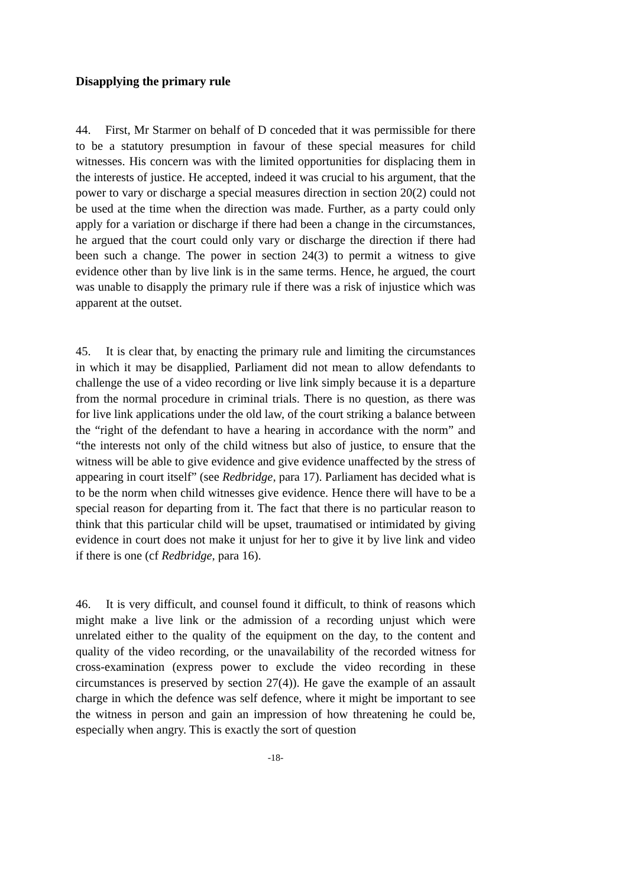Disapplying the primary rule
44. First, Mr Starmer on behalf of D conceded that it was permissible for there to be a statutory presumption in favour of these special measures for child witnesses. His concern was with the limited opportunities for displacing them in the interests of justice. He accepted, indeed it was crucial to his argument, that the power to vary or discharge a special measures direction in section 20(2) could not be used at the time when the direction was made. Further, as a party could only apply for a variation or discharge if there had been a change in the circumstances, he argued that the court could only vary or discharge the direction if there had been such a change. The power in section 24(3) to permit a witness to give evidence other than by live link is in the same terms. Hence, he argued, the court was unable to disapply the primary rule if there was a risk of injustice which was apparent at the outset.
45. It is clear that, by enacting the primary rule and limiting the circumstances in which it may be disapplied, Parliament did not mean to allow defendants to challenge the use of a video recording or live link simply because it is a departure from the normal procedure in criminal trials. There is no question, as there was for live link applications under the old law, of the court striking a balance between the “right of the defendant to have a hearing in accordance with the norm” and “the interests not only of the child witness but also of justice, to ensure that the witness will be able to give evidence and give evidence unaffected by the stress of appearing in court itself” (see Redbridge, para 17). Parliament has decided what is to be the norm when child witnesses give evidence. Hence there will have to be a special reason for departing from it. The fact that there is no particular reason to think that this particular child will be upset, traumatised or intimidated by giving evidence in court does not make it unjust for her to give it by live link and video if there is one (cf Redbridge, para 16).
46. It is very difficult, and counsel found it difficult, to think of reasons which might make a live link or the admission of a recording unjust which were unrelated either to the quality of the equipment on the day, to the content and quality of the video recording, or the unavailability of the recorded witness for cross-examination (express power to exclude the video recording in these circumstances is preserved by section 27(4)). He gave the example of an assault charge in which the defence was self defence, where it might be important to see the witness in person and gain an impression of how threatening he could be, especially when angry. This is exactly the sort of question
-18-